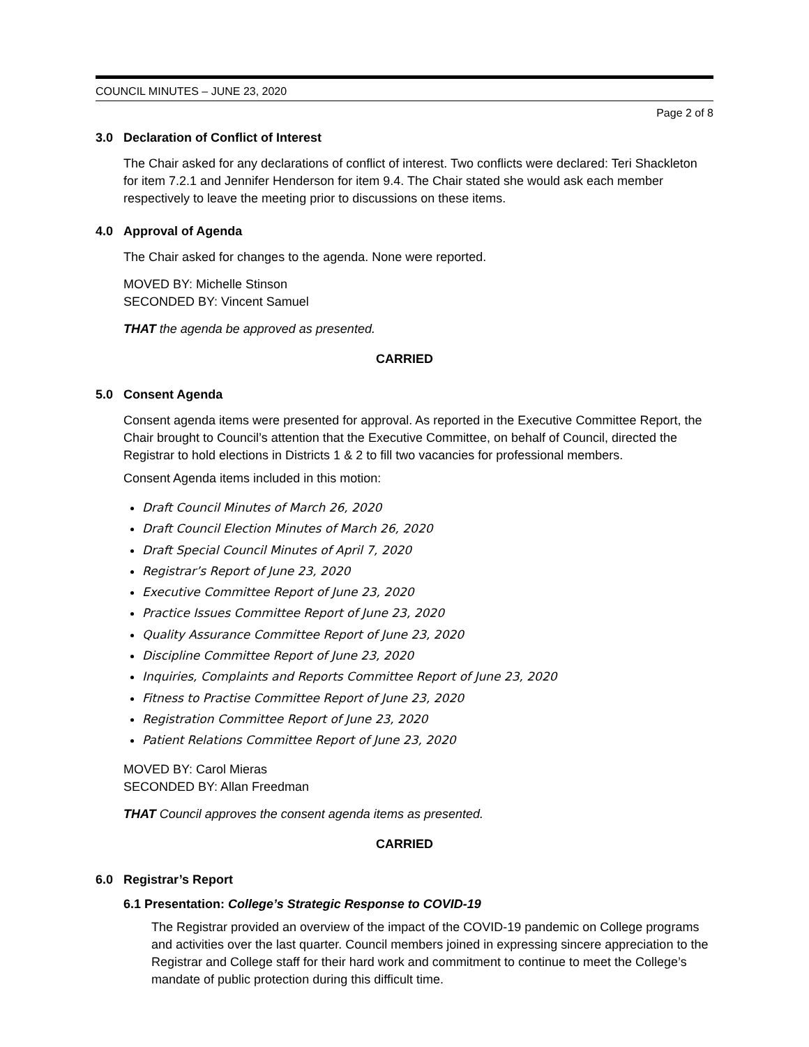COUNCIL MINUTES – JUNE 23, 2020
Page 2 of 8
3.0 Declaration of Conflict of Interest
The Chair asked for any declarations of conflict of interest. Two conflicts were declared: Teri Shackleton for item 7.2.1 and Jennifer Henderson for item 9.4. The Chair stated she would ask each member respectively to leave the meeting prior to discussions on these items.
4.0 Approval of Agenda
The Chair asked for changes to the agenda. None were reported.
MOVED BY: Michelle Stinson
SECONDED BY: Vincent Samuel
THAT the agenda be approved as presented.
CARRIED
5.0 Consent Agenda
Consent agenda items were presented for approval. As reported in the Executive Committee Report, the Chair brought to Council’s attention that the Executive Committee, on behalf of Council, directed the Registrar to hold elections in Districts 1 & 2 to fill two vacancies for professional members.
Consent Agenda items included in this motion:
Draft Council Minutes of March 26, 2020
Draft Council Election Minutes of March 26, 2020
Draft Special Council Minutes of April 7, 2020
Registrar’s Report of June 23, 2020
Executive Committee Report of June 23, 2020
Practice Issues Committee Report of June 23, 2020
Quality Assurance Committee Report of June 23, 2020
Discipline Committee Report of June 23, 2020
Inquiries, Complaints and Reports Committee Report of June 23, 2020
Fitness to Practise Committee Report of June 23, 2020
Registration Committee Report of June 23, 2020
Patient Relations Committee Report of June 23, 2020
MOVED BY: Carol Mieras
SECONDED BY: Allan Freedman
THAT Council approves the consent agenda items as presented.
CARRIED
6.0 Registrar’s Report
6.1 Presentation: College’s Strategic Response to COVID-19
The Registrar provided an overview of the impact of the COVID-19 pandemic on College programs and activities over the last quarter. Council members joined in expressing sincere appreciation to the Registrar and College staff for their hard work and commitment to continue to meet the College’s mandate of public protection during this difficult time.